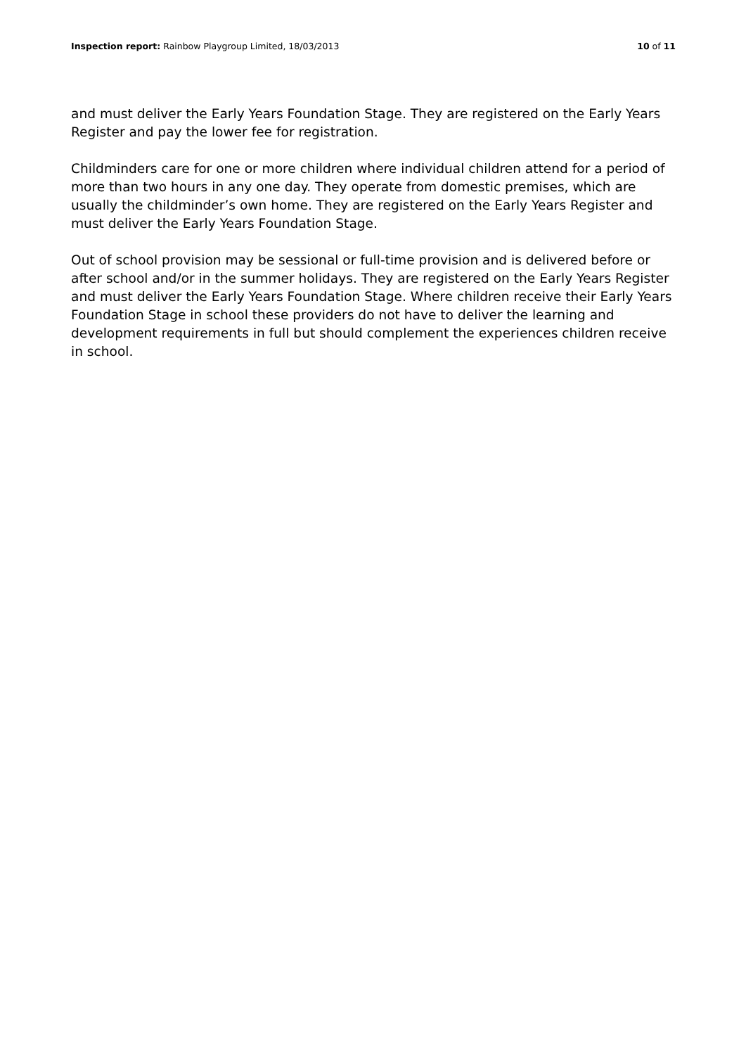Inspection report: Rainbow Playgroup Limited, 18/03/2013 10 of 11
and must deliver the Early Years Foundation Stage. They are registered on the Early Years Register and pay the lower fee for registration.
Childminders care for one or more children where individual children attend for a period of more than two hours in any one day. They operate from domestic premises, which are usually the childminder’s own home. They are registered on the Early Years Register and must deliver the Early Years Foundation Stage.
Out of school provision may be sessional or full-time provision and is delivered before or after school and/or in the summer holidays. They are registered on the Early Years Register and must deliver the Early Years Foundation Stage. Where children receive their Early Years Foundation Stage in school these providers do not have to deliver the learning and development requirements in full but should complement the experiences children receive in school.